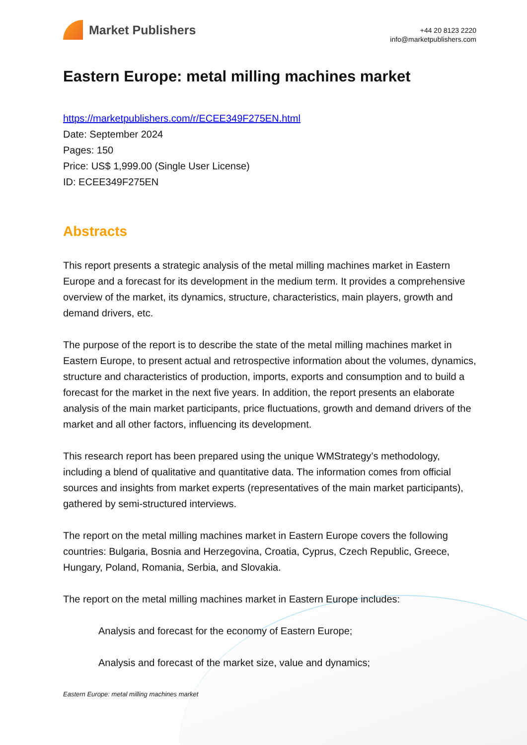Market Publishers
+44 20 8123 2220
info@marketpublishers.com
Eastern Europe: metal milling machines market
https://marketpublishers.com/r/ECEE349F275EN.html
Date: September 2024
Pages: 150
Price: US$ 1,999.00 (Single User License)
ID: ECEE349F275EN
Abstracts
This report presents a strategic analysis of the metal milling machines market in Eastern Europe and a forecast for its development in the medium term. It provides a comprehensive overview of the market, its dynamics, structure, characteristics, main players, growth and demand drivers, etc.
The purpose of the report is to describe the state of the metal milling machines market in Eastern Europe, to present actual and retrospective information about the volumes, dynamics, structure and characteristics of production, imports, exports and consumption and to build a forecast for the market in the next five years. In addition, the report presents an elaborate analysis of the main market participants, price fluctuations, growth and demand drivers of the market and all other factors, influencing its development.
This research report has been prepared using the unique WMStrategy’s methodology, including a blend of qualitative and quantitative data. The information comes from official sources and insights from market experts (representatives of the main market participants), gathered by semi-structured interviews.
The report on the metal milling machines market in Eastern Europe covers the following countries: Bulgaria, Bosnia and Herzegovina, Croatia, Cyprus, Czech Republic, Greece, Hungary, Poland, Romania, Serbia, and Slovakia.
The report on the metal milling machines market in Eastern Europe includes:
Analysis and forecast for the economy of Eastern Europe;
Analysis and forecast of the market size, value and dynamics;
Eastern Europe: metal milling machines market